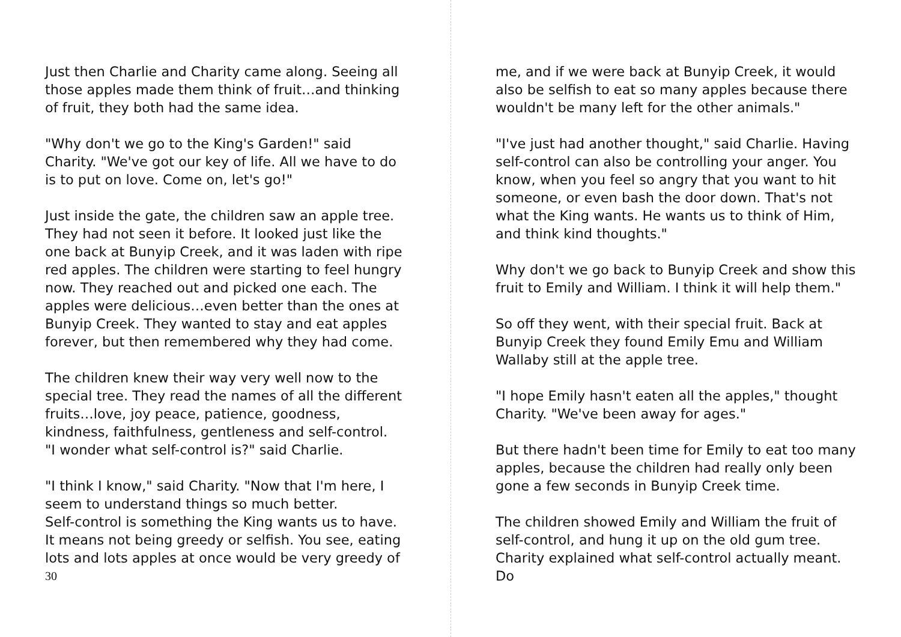Just then Charlie and Charity came along. Seeing all those apples made them think of fruit…and thinking of fruit, they both had the same idea.
"Why don't we go to the King's Garden!" said Charity. "We've got our key of life. All we have to do is to put on love. Come on, let's go!"
Just inside the gate, the children saw an apple tree. They had not seen it before. It looked just like the one back at Bunyip Creek, and it was laden with ripe red apples. The children were starting to feel hungry now. They reached out and picked one each. The apples were delicious…even better than the ones at Bunyip Creek. They wanted to stay and eat apples forever, but then remembered why they had come.
The children knew their way very well now to the special tree. They read the names of all the different fruits…love, joy peace, patience, goodness, kindness, faithfulness, gentleness and self-control.
"I wonder what self-control is?" said Charlie.
"I think I know," said Charity. "Now that I'm here, I seem to understand things so much better.
Self-control is something the King wants us to have. It means not being greedy or selfish. You see, eating lots and lots apples at once would be very greedy of
30
me, and if we were back at Bunyip Creek, it would also be selfish to eat so many apples because there wouldn't be many left for the other animals."
"I've just had another thought," said Charlie. Having self-control can also be controlling your anger. You know, when you feel so angry that you want to hit someone, or even bash the door down. That's not what the King wants. He wants us to think of Him, and think kind thoughts."
Why don't we go back to Bunyip Creek and show this fruit to Emily and William. I think it will help them."
So off they went, with their special fruit. Back at Bunyip Creek they found Emily Emu and William Wallaby still at the apple tree.
"I hope Emily hasn't eaten all the apples," thought Charity. "We've been away for ages."
But there hadn't been time for Emily to eat too many apples, because the children had really only been gone a few seconds in Bunyip Creek time.
The children showed Emily and William the fruit of self-control, and hung it up on the old gum tree. Charity explained what self-control actually meant. Do